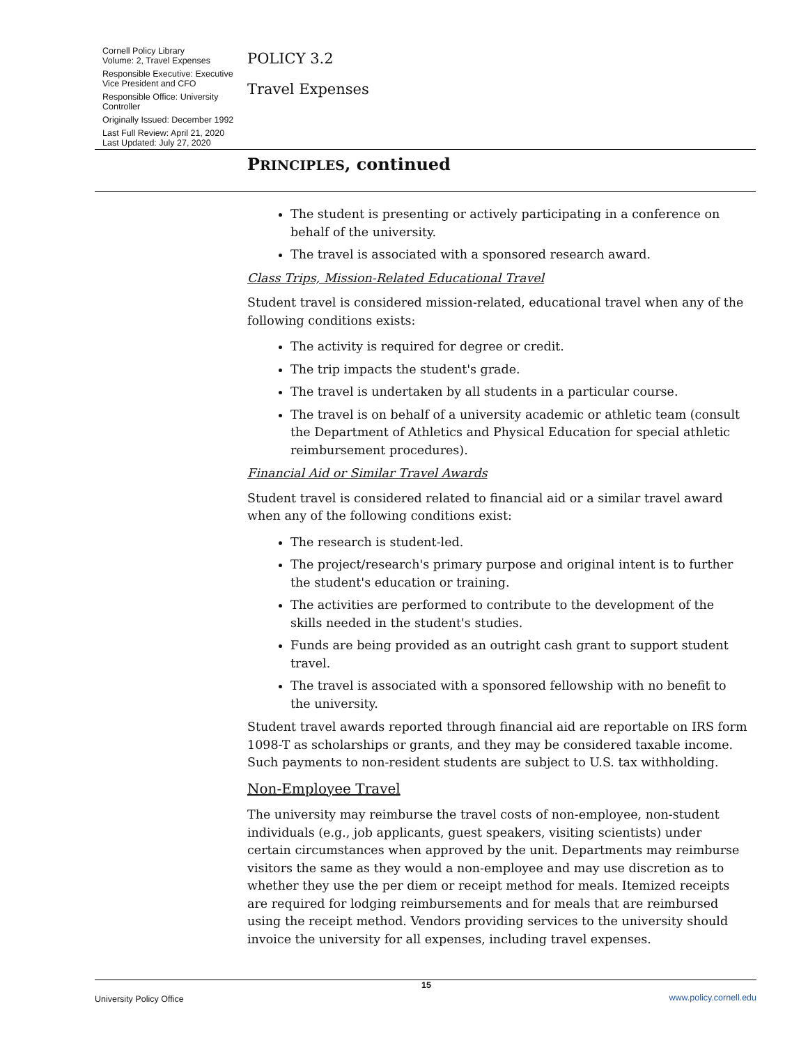Cornell Policy Library
Volume: 2, Travel Expenses
Responsible Executive: Executive Vice President and CFO
Responsible Office: University Controller
Originally Issued: December 1992
Last Full Review: April 21, 2020
Last Updated: July 27, 2020
POLICY 3.2
Travel Expenses
PRINCIPLES, continued
The student is presenting or actively participating in a conference on behalf of the university.
The travel is associated with a sponsored research award.
Class Trips, Mission-Related Educational Travel
Student travel is considered mission-related, educational travel when any of the following conditions exists:
The activity is required for degree or credit.
The trip impacts the student's grade.
The travel is undertaken by all students in a particular course.
The travel is on behalf of a university academic or athletic team (consult the Department of Athletics and Physical Education for special athletic reimbursement procedures).
Financial Aid or Similar Travel Awards
Student travel is considered related to financial aid or a similar travel award when any of the following conditions exist:
The research is student-led.
The project/research's primary purpose and original intent is to further the student's education or training.
The activities are performed to contribute to the development of the skills needed in the student's studies.
Funds are being provided as an outright cash grant to support student travel.
The travel is associated with a sponsored fellowship with no benefit to the university.
Student travel awards reported through financial aid are reportable on IRS form 1098-T as scholarships or grants, and they may be considered taxable income. Such payments to non-resident students are subject to U.S. tax withholding.
Non-Employee Travel
The university may reimburse the travel costs of non-employee, non-student individuals (e.g., job applicants, guest speakers, visiting scientists) under certain circumstances when approved by the unit. Departments may reimburse visitors the same as they would a non-employee and may use discretion as to whether they use the per diem or receipt method for meals. Itemized receipts are required for lodging reimbursements and for meals that are reimbursed using the receipt method. Vendors providing services to the university should invoice the university for all expenses, including travel expenses.
University Policy Office 15 www.policy.cornell.edu